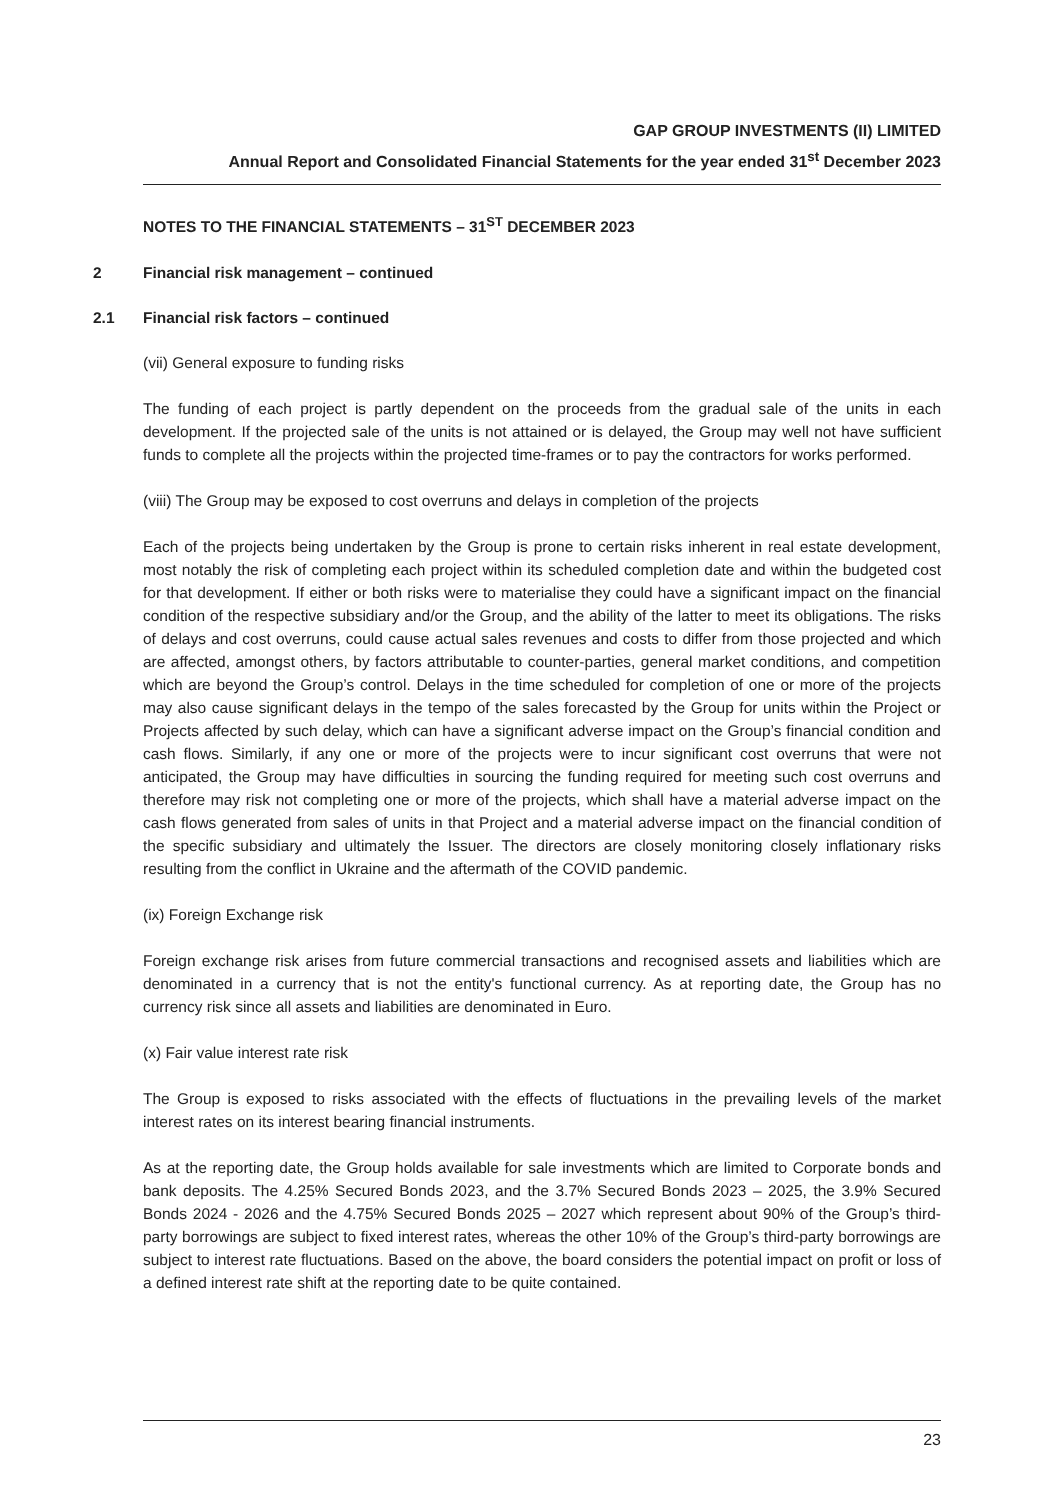GAP GROUP INVESTMENTS (II) LIMITED
Annual Report and Consolidated Financial Statements for the year ended 31<sup>st</sup> December 2023
NOTES TO THE FINANCIAL STATEMENTS – 31<sup>ST</sup> DECEMBER 2023
2 Financial risk management – continued
2.1 Financial risk factors – continued
(vii) General exposure to funding risks
The funding of each project is partly dependent on the proceeds from the gradual sale of the units in each development. If the projected sale of the units is not attained or is delayed, the Group may well not have sufficient funds to complete all the projects within the projected time-frames or to pay the contractors for works performed.
(viii) The Group may be exposed to cost overruns and delays in completion of the projects
Each of the projects being undertaken by the Group is prone to certain risks inherent in real estate development, most notably the risk of completing each project within its scheduled completion date and within the budgeted cost for that development. If either or both risks were to materialise they could have a significant impact on the financial condition of the respective subsidiary and/or the Group, and the ability of the latter to meet its obligations. The risks of delays and cost overruns, could cause actual sales revenues and costs to differ from those projected and which are affected, amongst others, by factors attributable to counter-parties, general market conditions, and competition which are beyond the Group’s control. Delays in the time scheduled for completion of one or more of the projects may also cause significant delays in the tempo of the sales forecasted by the Group for units within the Project or Projects affected by such delay, which can have a significant adverse impact on the Group’s financial condition and cash flows. Similarly, if any one or more of the projects were to incur significant cost overruns that were not anticipated, the Group may have difficulties in sourcing the funding required for meeting such cost overruns and therefore may risk not completing one or more of the projects, which shall have a material adverse impact on the cash flows generated from sales of units in that Project and a material adverse impact on the financial condition of the specific subsidiary and ultimately the Issuer. The directors are closely monitoring closely inflationary risks resulting from the conflict in Ukraine and the aftermath of the COVID pandemic.
(ix) Foreign Exchange risk
Foreign exchange risk arises from future commercial transactions and recognised assets and liabilities which are denominated in a currency that is not the entity's functional currency. As at reporting date, the Group has no currency risk since all assets and liabilities are denominated in Euro.
(x) Fair value interest rate risk
The Group is exposed to risks associated with the effects of fluctuations in the prevailing levels of the market interest rates on its interest bearing financial instruments.
As at the reporting date, the Group holds available for sale investments which are limited to Corporate bonds and bank deposits. The 4.25% Secured Bonds 2023, and the 3.7% Secured Bonds 2023 – 2025, the 3.9% Secured Bonds 2024 - 2026 and the 4.75% Secured Bonds 2025 – 2027 which represent about 90% of the Group’s third-party borrowings are subject to fixed interest rates, whereas the other 10% of the Group’s third-party borrowings are subject to interest rate fluctuations. Based on the above, the board considers the potential impact on profit or loss of a defined interest rate shift at the reporting date to be quite contained.
23